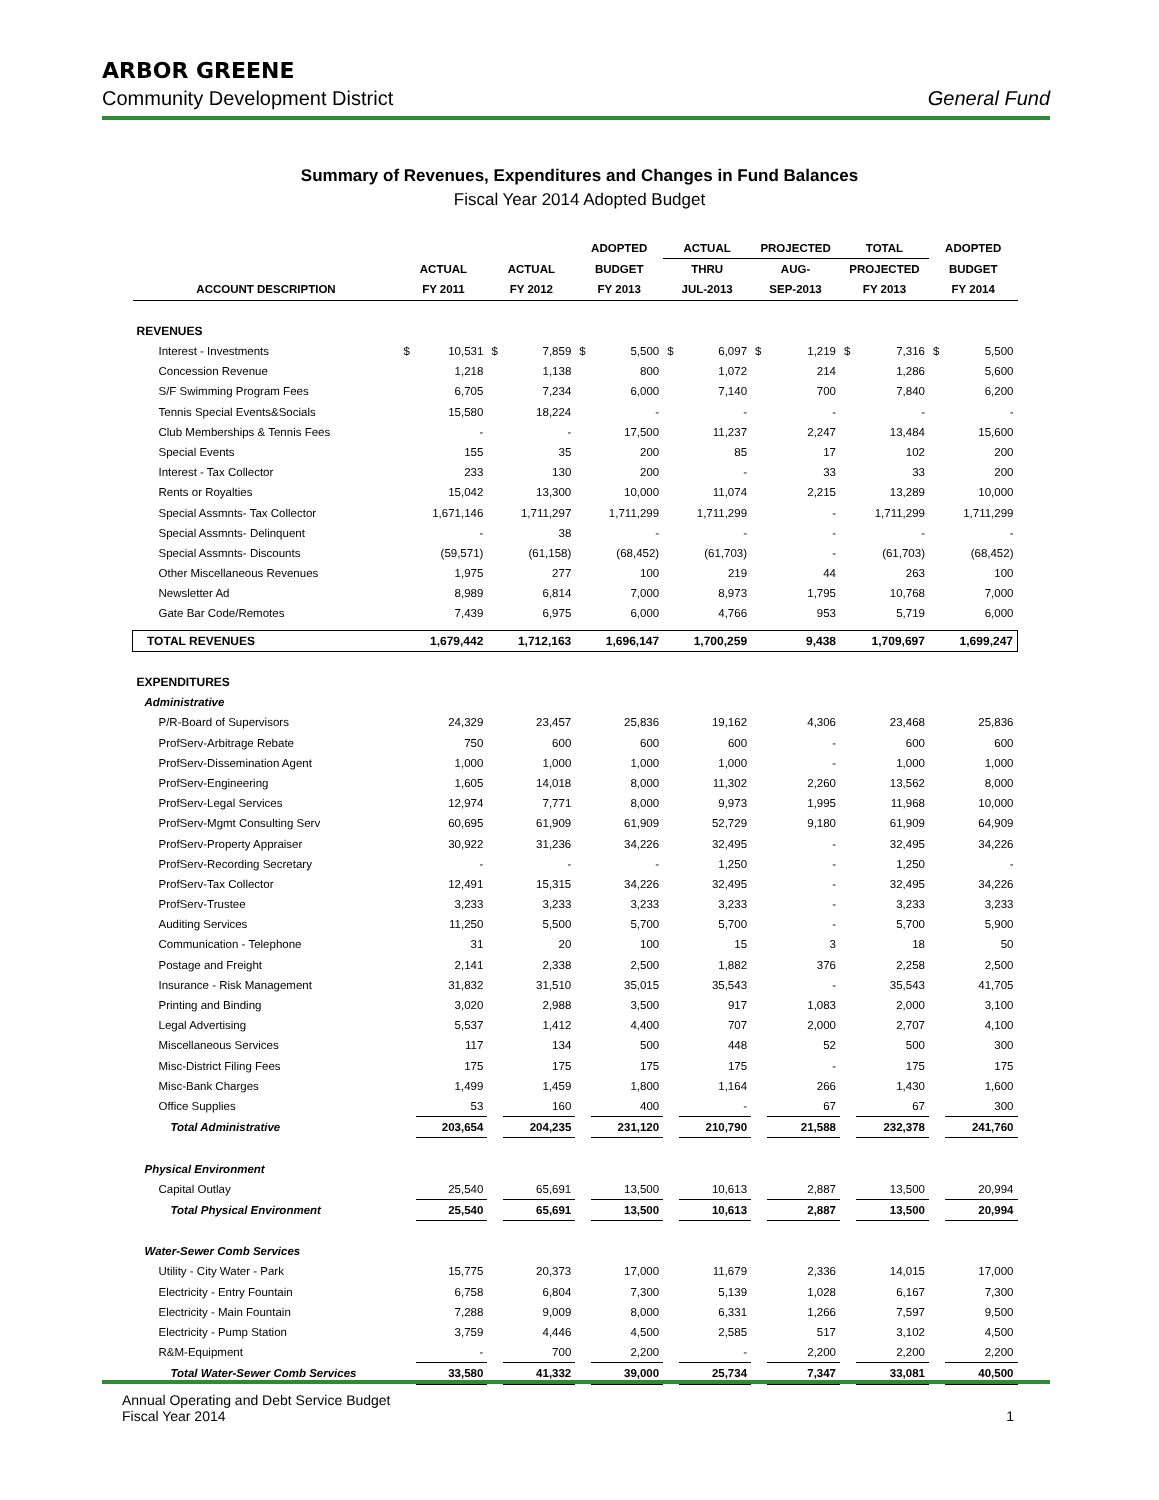ARBOR GREENE
Community Development District General Fund
Summary of Revenues, Expenditures and Changes in Fund Balances
Fiscal Year 2014 Adopted Budget
| | | | | | ADOPTED | | ACTUAL | | PROJECTED | | TOTAL | | ADOPTED | |
| --- | --- | --- | --- | --- | --- | --- | --- | --- | --- | --- | --- | --- | --- | --- |
| | ACTUAL | | ACTUAL | | BUDGET | | THRU | | AUG- | | PROJECTED | | BUDGET | |
| ACCOUNT DESCRIPTION | FY 2011 | | FY 2012 | | FY 2013 | | JUL-2013 | | SEP-2013 | | FY 2013 | | FY 2014 | |
| REVENUES | | | | | | | | | | | | | | |
| Interest - Investments | $ | 10,531 | $ | 7,859 | $ | 5,500 | $ | 6,097 | $ | 1,219 | $ | 7,316 | $ | 5,500 |
| Concession Revenue | | 1,218 | | 1,138 | | 800 | | 1,072 | | 214 | | 1,286 | | 5,600 |
| S/F Swimming Program Fees | | 6,705 | | 7,234 | | 6,000 | | 7,140 | | 700 | | 7,840 | | 6,200 |
| Tennis Special Events&Socials | | 15,580 | | 18,224 | | - | | - | | - | | - | | - |
| Club Memberships & Tennis Fees | | - | | - | | 17,500 | | 11,237 | | 2,247 | | 13,484 | | 15,600 |
| Special Events | | 155 | | 35 | | 200 | | 85 | | 17 | | 102 | | 200 |
| Interest - Tax Collector | | 233 | | 130 | | 200 | | - | | 33 | | 33 | | 200 |
| Rents or Royalties | | 15,042 | | 13,300 | | 10,000 | | 11,074 | | 2,215 | | 13,289 | | 10,000 |
| Special Assmnts- Tax Collector | | 1,671,146 | | 1,711,297 | | 1,711,299 | | 1,711,299 | | - | | 1,711,299 | | 1,711,299 |
| Special Assmnts- Delinquent | | - | | 38 | | - | | - | | - | | - | | - |
| Special Assmnts- Discounts | | (59,571) | | (61,158) | | (68,452) | | (61,703) | | - | | (61,703) | | (68,452) |
| Other Miscellaneous Revenues | | 1,975 | | 277 | | 100 | | 219 | | 44 | | 263 | | 100 |
| Newsletter Ad | | 8,989 | | 6,814 | | 7,000 | | 8,973 | | 1,795 | | 10,768 | | 7,000 |
| Gate Bar Code/Remotes | | 7,439 | | 6,975 | | 6,000 | | 4,766 | | 953 | | 5,719 | | 6,000 |
| TOTAL REVENUES | | 1,679,442 | | 1,712,163 | | 1,696,147 | | 1,700,259 | | 9,438 | | 1,709,697 | | 1,699,247 |
| EXPENDITURES | | | | | | | | | | | | | | |
| Administrative | | | | | | | | | | | | | | |
| P/R-Board of Supervisors | | 24,329 | | 23,457 | | 25,836 | | 19,162 | | 4,306 | | 23,468 | | 25,836 |
| ProfServ-Arbitrage Rebate | | 750 | | 600 | | 600 | | 600 | | - | | 600 | | 600 |
| ProfServ-Dissemination Agent | | 1,000 | | 1,000 | | 1,000 | | 1,000 | | - | | 1,000 | | 1,000 |
| ProfServ-Engineering | | 1,605 | | 14,018 | | 8,000 | | 11,302 | | 2,260 | | 13,562 | | 8,000 |
| ProfServ-Legal Services | | 12,974 | | 7,771 | | 8,000 | | 9,973 | | 1,995 | | 11,968 | | 10,000 |
| ProfServ-Mgmt Consulting Serv | | 60,695 | | 61,909 | | 61,909 | | 52,729 | | 9,180 | | 61,909 | | 64,909 |
| ProfServ-Property Appraiser | | 30,922 | | 31,236 | | 34,226 | | 32,495 | | - | | 32,495 | | 34,226 |
| ProfServ-Recording Secretary | | - | | - | | - | | 1,250 | | - | | 1,250 | | - |
| ProfServ-Tax Collector | | 12,491 | | 15,315 | | 34,226 | | 32,495 | | - | | 32,495 | | 34,226 |
| ProfServ-Trustee | | 3,233 | | 3,233 | | 3,233 | | 3,233 | | - | | 3,233 | | 3,233 |
| Auditing Services | | 11,250 | | 5,500 | | 5,700 | | 5,700 | | - | | 5,700 | | 5,900 |
| Communication - Telephone | | 31 | | 20 | | 100 | | 15 | | 3 | | 18 | | 50 |
| Postage and Freight | | 2,141 | | 2,338 | | 2,500 | | 1,882 | | 376 | | 2,258 | | 2,500 |
| Insurance - Risk Management | | 31,832 | | 31,510 | | 35,015 | | 35,543 | | - | | 35,543 | | 41,705 |
| Printing and Binding | | 3,020 | | 2,988 | | 3,500 | | 917 | | 1,083 | | 2,000 | | 3,100 |
| Legal Advertising | | 5,537 | | 1,412 | | 4,400 | | 707 | | 2,000 | | 2,707 | | 4,100 |
| Miscellaneous Services | | 117 | | 134 | | 500 | | 448 | | 52 | | 500 | | 300 |
| Misc-District Filing Fees | | 175 | | 175 | | 175 | | 175 | | - | | 175 | | 175 |
| Misc-Bank Charges | | 1,499 | | 1,459 | | 1,800 | | 1,164 | | 266 | | 1,430 | | 1,600 |
| Office Supplies | | 53 | | 160 | | 400 | | - | | 67 | | 67 | | 300 |
| Total Administrative | | 203,654 | | 204,235 | | 231,120 | | 210,790 | | 21,588 | | 232,378 | | 241,760 |
| Physical Environment | | | | | | | | | | | | | | |
| Capital Outlay | | 25,540 | | 65,691 | | 13,500 | | 10,613 | | 2,887 | | 13,500 | | 20,994 |
| Total Physical Environment | | 25,540 | | 65,691 | | 13,500 | | 10,613 | | 2,887 | | 13,500 | | 20,994 |
| Water-Sewer Comb Services | | | | | | | | | | | | | | |
| Utility - City Water - Park | | 15,775 | | 20,373 | | 17,000 | | 11,679 | | 2,336 | | 14,015 | | 17,000 |
| Electricity - Entry Fountain | | 6,758 | | 6,804 | | 7,300 | | 5,139 | | 1,028 | | 6,167 | | 7,300 |
| Electricity - Main Fountain | | 7,288 | | 9,009 | | 8,000 | | 6,331 | | 1,266 | | 7,597 | | 9,500 |
| Electricity - Pump Station | | 3,759 | | 4,446 | | 4,500 | | 2,585 | | 517 | | 3,102 | | 4,500 |
| R&M-Equipment | | - | | 700 | | 2,200 | | - | | 2,200 | | 2,200 | | 2,200 |
| Total Water-Sewer Comb Services | | 33,580 | | 41,332 | | 39,000 | | 25,734 | | 7,347 | | 33,081 | | 40,500 |
Annual Operating and Debt Service Budget
Fiscal Year 2014
1